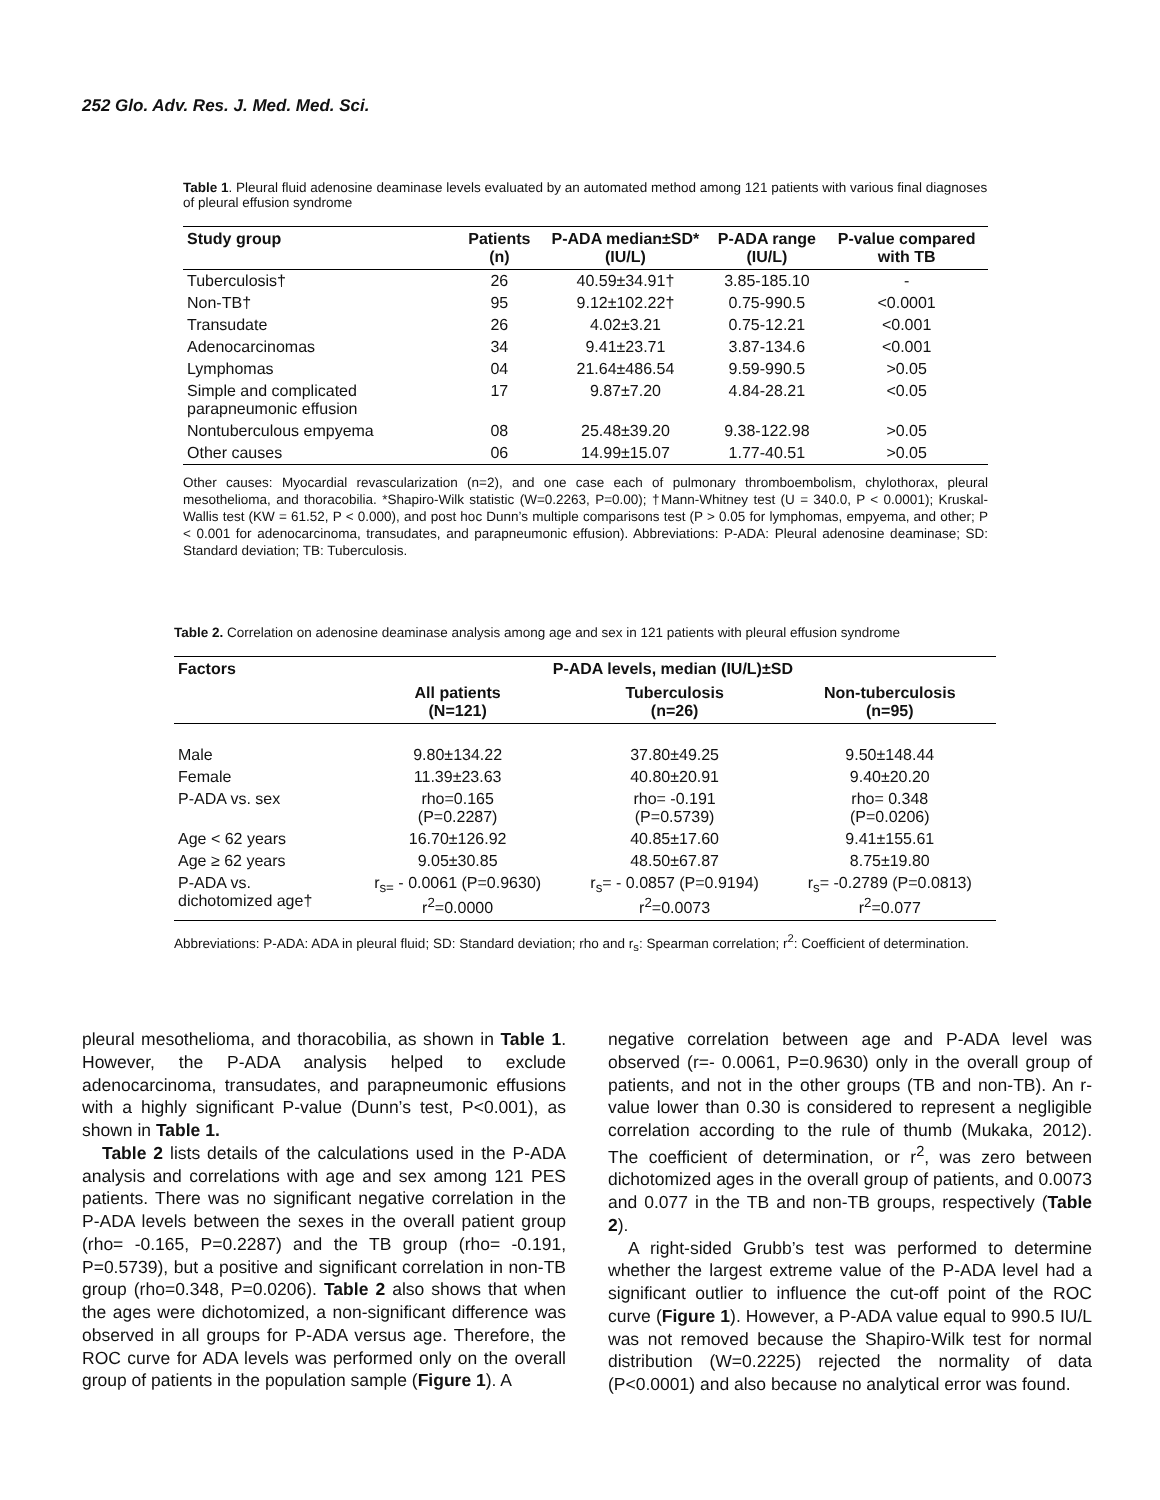252 Glo. Adv. Res. J. Med. Med. Sci.
Table 1. Pleural fluid adenosine deaminase levels evaluated by an automated method among 121 patients with various final diagnoses of pleural effusion syndrome
| Study group | Patients (n) | P-ADA median±SD* (IU/L) | P-ADA range (IU/L) | P-value compared with TB |
| --- | --- | --- | --- | --- |
| Tuberculosis† | 26 | 40.59±34.91† | 3.85-185.10 | - |
| Non-TB† | 95 | 9.12±102.22† | 0.75-990.5 | <0.0001 |
| Transudate | 26 | 4.02±3.21 | 0.75-12.21 | <0.001 |
| Adenocarcinomas | 34 | 9.41±23.71 | 3.87-134.6 | <0.001 |
| Lymphomas | 04 | 21.64±486.54 | 9.59-990.5 | >0.05 |
| Simple and complicated parapneumonic effusion | 17 | 9.87±7.20 | 4.84-28.21 | <0.05 |
| Nontuberculous empyema | 08 | 25.48±39.20 | 9.38-122.98 | >0.05 |
| Other causes | 06 | 14.99±15.07 | 1.77-40.51 | >0.05 |
Other causes: Myocardial revascularization (n=2), and one case each of pulmonary thromboembolism, chylothorax, pleural mesothelioma, and thoracobilia. *Shapiro-Wilk statistic (W=0.2263, P=0.00); †Mann-Whitney test (U = 340.0, P < 0.0001); Kruskal-Wallis test (KW = 61.52, P < 0.000), and post hoc Dunn’s multiple comparisons test (P > 0.05 for lymphomas, empyema, and other; P < 0.001 for adenocarcinoma, transudates, and parapneumonic effusion). Abbreviations: P-ADA: Pleural adenosine deaminase; SD: Standard deviation; TB: Tuberculosis.
Table 2. Correlation on adenosine deaminase analysis among age and sex in 121 patients with pleural effusion syndrome
| Factors | P-ADA levels, median (IU/L)±SD | | |
| --- | --- | --- | --- |
| | All patients (N=121) | Tuberculosis (n=26) | Non-tuberculosis (n=95) |
| Male | 9.80±134.22 | 37.80±49.25 | 9.50±148.44 |
| Female | 11.39±23.63 | 40.80±20.91 | 9.40±20.20 |
| P-ADA vs. sex | rho=0.165 (P=0.2287) | rho= -0.191 (P=0.5739) | rho= 0.348 (P=0.0206) |
| Age < 62 years | 16.70±126.92 | 40.85±17.60 | 9.41±155.61 |
| Age ≥ 62 years | 9.05±30.85 | 48.50±67.87 | 8.75±19.80 |
| P-ADA vs. dichotomized age† | r<sub>s=</sub> - 0.0061 (P=0.9630) r<sup>2</sup>=0.0000 | r<sub>s</sub>= - 0.0857 (P=0.9194) r<sup>2</sup>=0.0073 | r<sub>s</sub>= -0.2789 (P=0.0813) r<sup>2</sup>=0.077 |
Abbreviations: P-ADA: ADA in pleural fluid; SD: Standard deviation; rho and r<sub>s</sub>: Spearman correlation; r<sup>2</sup>: Coefficient of determination.
pleural mesothelioma, and thoracobilia, as shown in Table 1. However, the P-ADA analysis helped to exclude adenocarcinoma, transudates, and parapneumonic effusions with a highly significant P-value (Dunn’s test, P<0.001), as shown in Table 1.
Table 2 lists details of the calculations used in the P-ADA analysis and correlations with age and sex among 121 PES patients. There was no significant negative correlation in the P-ADA levels between the sexes in the overall patient group (rho= -0.165, P=0.2287) and the TB group (rho= -0.191, P=0.5739), but a positive and significant correlation in non-TB group (rho=0.348, P=0.0206). Table 2 also shows that when the ages were dichotomized, a non-significant difference was observed in all groups for P-ADA versus age. Therefore, the ROC curve for ADA levels was performed only on the overall group of patients in the population sample (Figure 1). A
negative correlation between age and P-ADA level was observed (r=- 0.0061, P=0.9630) only in the overall group of patients, and not in the other groups (TB and non-TB). An r-value lower than 0.30 is considered to represent a negligible correlation according to the rule of thumb (Mukaka, 2012). The coefficient of determination, or r<sup>2</sup>, was zero between dichotomized ages in the overall group of patients, and 0.0073 and 0.077 in the TB and non-TB groups, respectively (Table 2).
A right-sided Grubb’s test was performed to determine whether the largest extreme value of the P-ADA level had a significant outlier to influence the cut-off point of the ROC curve (Figure 1). However, a P-ADA value equal to 990.5 IU/L was not removed because the Shapiro-Wilk test for normal distribution (W=0.2225) rejected the normality of data (P<0.0001) and also because no analytical error was found.